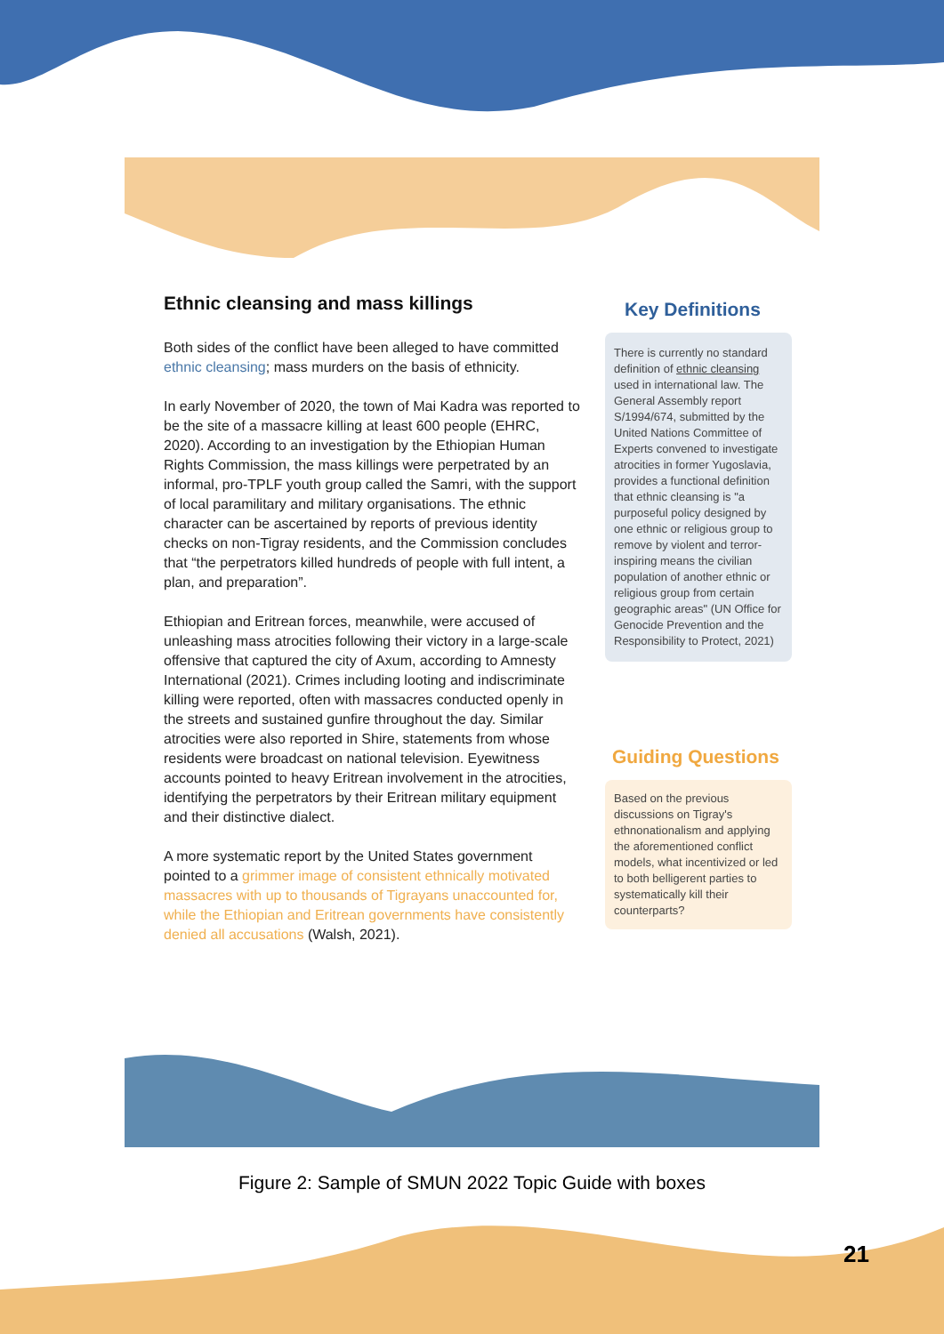Ethnic cleansing and mass killings
Both sides of the conflict have been alleged to have committed ethnic cleansing; mass murders on the basis of ethnicity.
In early November of 2020, the town of Mai Kadra was reported to be the site of a massacre killing at least 600 people (EHRC, 2020). According to an investigation by the Ethiopian Human Rights Commission, the mass killings were perpetrated by an informal, pro-TPLF youth group called the Samri, with the support of local paramilitary and military organisations. The ethnic character can be ascertained by reports of previous identity checks on non-Tigray residents, and the Commission concludes that “the perpetrators killed hundreds of people with full intent, a plan, and preparation”.
Ethiopian and Eritrean forces, meanwhile, were accused of unleashing mass atrocities following their victory in a large-scale offensive that captured the city of Axum, according to Amnesty International (2021). Crimes including looting and indiscriminate killing were reported, often with massacres conducted openly in the streets and sustained gunfire throughout the day. Similar atrocities were also reported in Shire, statements from whose residents were broadcast on national television. Eyewitness accounts pointed to heavy Eritrean involvement in the atrocities, identifying the perpetrators by their Eritrean military equipment and their distinctive dialect.
A more systematic report by the United States government pointed to a grimmer image of consistent ethnically motivated massacres with up to thousands of Tigrayans unaccounted for, while the Ethiopian and Eritrean governments have consistently denied all accusations (Walsh, 2021).
Key Definitions
There is currently no standard definition of ethnic cleansing used in international law. The General Assembly report S/1994/674, submitted by the United Nations Committee of Experts convened to investigate atrocities in former Yugoslavia, provides a functional definition that ethnic cleansing is "a purposeful policy designed by one ethnic or religious group to remove by violent and terror-inspiring means the civilian population of another ethnic or religious group from certain geographic areas" (UN Office for Genocide Prevention and the Responsibility to Protect, 2021)
Guiding Questions
Based on the previous discussions on Tigray's ethnonationalism and applying the aforementioned conflict models, what incentivized or led to both belligerent parties to systematically kill their counterparts?
Figure 2: Sample of SMUN 2022 Topic Guide with boxes
21